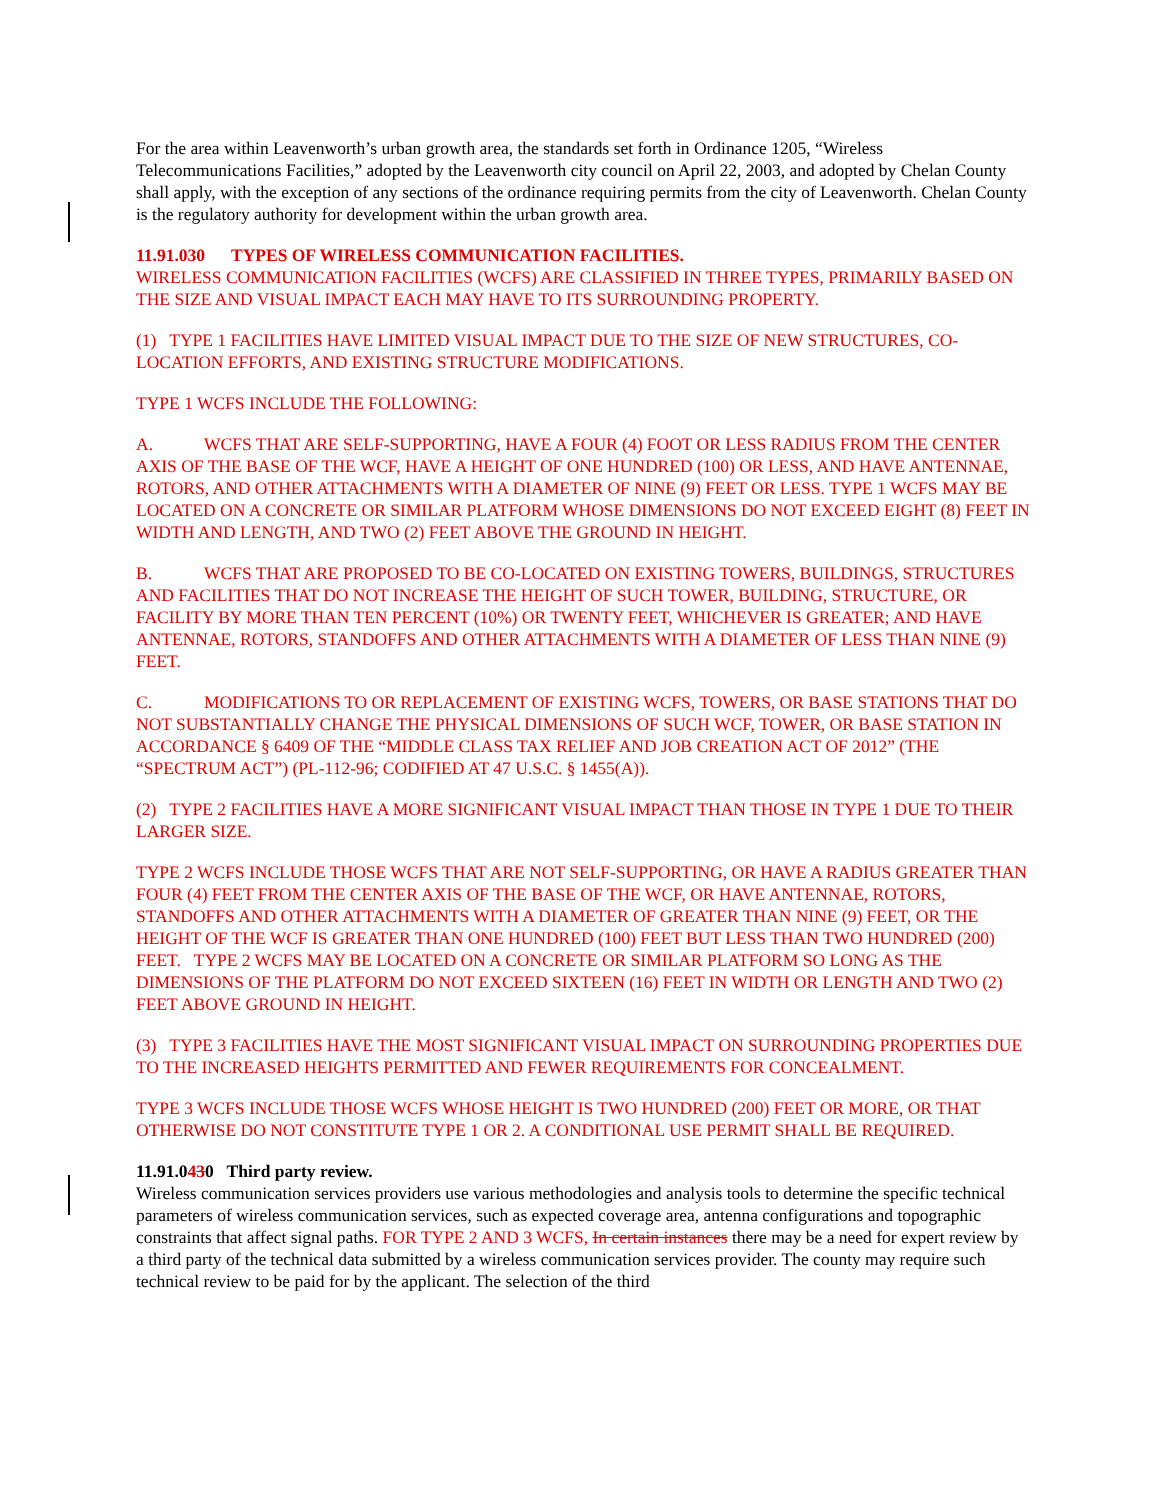For the area within Leavenworth’s urban growth area, the standards set forth in Ordinance 1205, “Wireless Telecommunications Facilities,” adopted by the Leavenworth city council on April 22, 2003, and adopted by Chelan County shall apply, with the exception of any sections of the ordinance requiring permits from the city of Leavenworth. Chelan County is the regulatory authority for development within the urban growth area.
11.91.030 TYPES OF WIRELESS COMMUNICATION FACILITIES.
WIRELESS COMMUNICATION FACILITIES (WCFS) ARE CLASSIFIED IN THREE TYPES, PRIMARILY BASED ON THE SIZE AND VISUAL IMPACT EACH MAY HAVE TO ITS SURROUNDING PROPERTY.
(1) TYPE 1 FACILITIES HAVE LIMITED VISUAL IMPACT DUE TO THE SIZE OF NEW STRUCTURES, CO-LOCATION EFFORTS, AND EXISTING STRUCTURE MODIFICATIONS.
TYPE 1 WCFS INCLUDE THE FOLLOWING:
A. WCFS THAT ARE SELF-SUPPORTING, HAVE A FOUR (4) FOOT OR LESS RADIUS FROM THE CENTER AXIS OF THE BASE OF THE WCF, HAVE A HEIGHT OF ONE HUNDRED (100) OR LESS, AND HAVE ANTENNAE, ROTORS, AND OTHER ATTACHMENTS WITH A DIAMETER OF NINE (9) FEET OR LESS. TYPE 1 WCFS MAY BE LOCATED ON A CONCRETE OR SIMILAR PLATFORM WHOSE DIMENSIONS DO NOT EXCEED EIGHT (8) FEET IN WIDTH AND LENGTH, AND TWO (2) FEET ABOVE THE GROUND IN HEIGHT.
B. WCFS THAT ARE PROPOSED TO BE CO-LOCATED ON EXISTING TOWERS, BUILDINGS, STRUCTURES AND FACILITIES THAT DO NOT INCREASE THE HEIGHT OF SUCH TOWER, BUILDING, STRUCTURE, OR FACILITY BY MORE THAN TEN PERCENT (10%) OR TWENTY FEET, WHICHEVER IS GREATER; AND HAVE ANTENNAE, ROTORS, STANDOFFS AND OTHER ATTACHMENTS WITH A DIAMETER OF LESS THAN NINE (9) FEET.
C. MODIFICATIONS TO OR REPLACEMENT OF EXISTING WCFS, TOWERS, OR BASE STATIONS THAT DO NOT SUBSTANTIALLY CHANGE THE PHYSICAL DIMENSIONS OF SUCH WCF, TOWER, OR BASE STATION IN ACCORDANCE § 6409 OF THE “MIDDLE CLASS TAX RELIEF AND JOB CREATION ACT OF 2012” (THE “SPECTRUM ACT”) (PL-112-96; CODIFIED AT 47 U.S.C. § 1455(A)).
(2) TYPE 2 FACILITIES HAVE A MORE SIGNIFICANT VISUAL IMPACT THAN THOSE IN TYPE 1 DUE TO THEIR LARGER SIZE.
TYPE 2 WCFS INCLUDE THOSE WCFS THAT ARE NOT SELF-SUPPORTING, OR HAVE A RADIUS GREATER THAN FOUR (4) FEET FROM THE CENTER AXIS OF THE BASE OF THE WCF, OR HAVE ANTENNAE, ROTORS, STANDOFFS AND OTHER ATTACHMENTS WITH A DIAMETER OF GREATER THAN NINE (9) FEET, OR THE HEIGHT OF THE WCF IS GREATER THAN ONE HUNDRED (100) FEET BUT LESS THAN TWO HUNDRED (200) FEET. TYPE 2 WCFS MAY BE LOCATED ON A CONCRETE OR SIMILAR PLATFORM SO LONG AS THE DIMENSIONS OF THE PLATFORM DO NOT EXCEED SIXTEEN (16) FEET IN WIDTH OR LENGTH AND TWO (2) FEET ABOVE GROUND IN HEIGHT.
(3) TYPE 3 FACILITIES HAVE THE MOST SIGNIFICANT VISUAL IMPACT ON SURROUNDING PROPERTIES DUE TO THE INCREASED HEIGHTS PERMITTED AND FEWER REQUIREMENTS FOR CONCEALMENT.
TYPE 3 WCFS INCLUDE THOSE WCFS WHOSE HEIGHT IS TWO HUNDRED (200) FEET OR MORE, OR THAT OTHERWISE DO NOT CONSTITUTE TYPE 1 OR 2. A CONDITIONAL USE PERMIT SHALL BE REQUIRED.
11.91.0430 Third party review.
Wireless communication services providers use various methodologies and analysis tools to determine the specific technical parameters of wireless communication services, such as expected coverage area, antenna configurations and topographic constraints that affect signal paths. FOR TYPE 2 AND 3 WCFS, In certain instances there may be a need for expert review by a third party of the technical data submitted by a wireless communication services provider. The county may require such technical review to be paid for by the applicant. The selection of the third